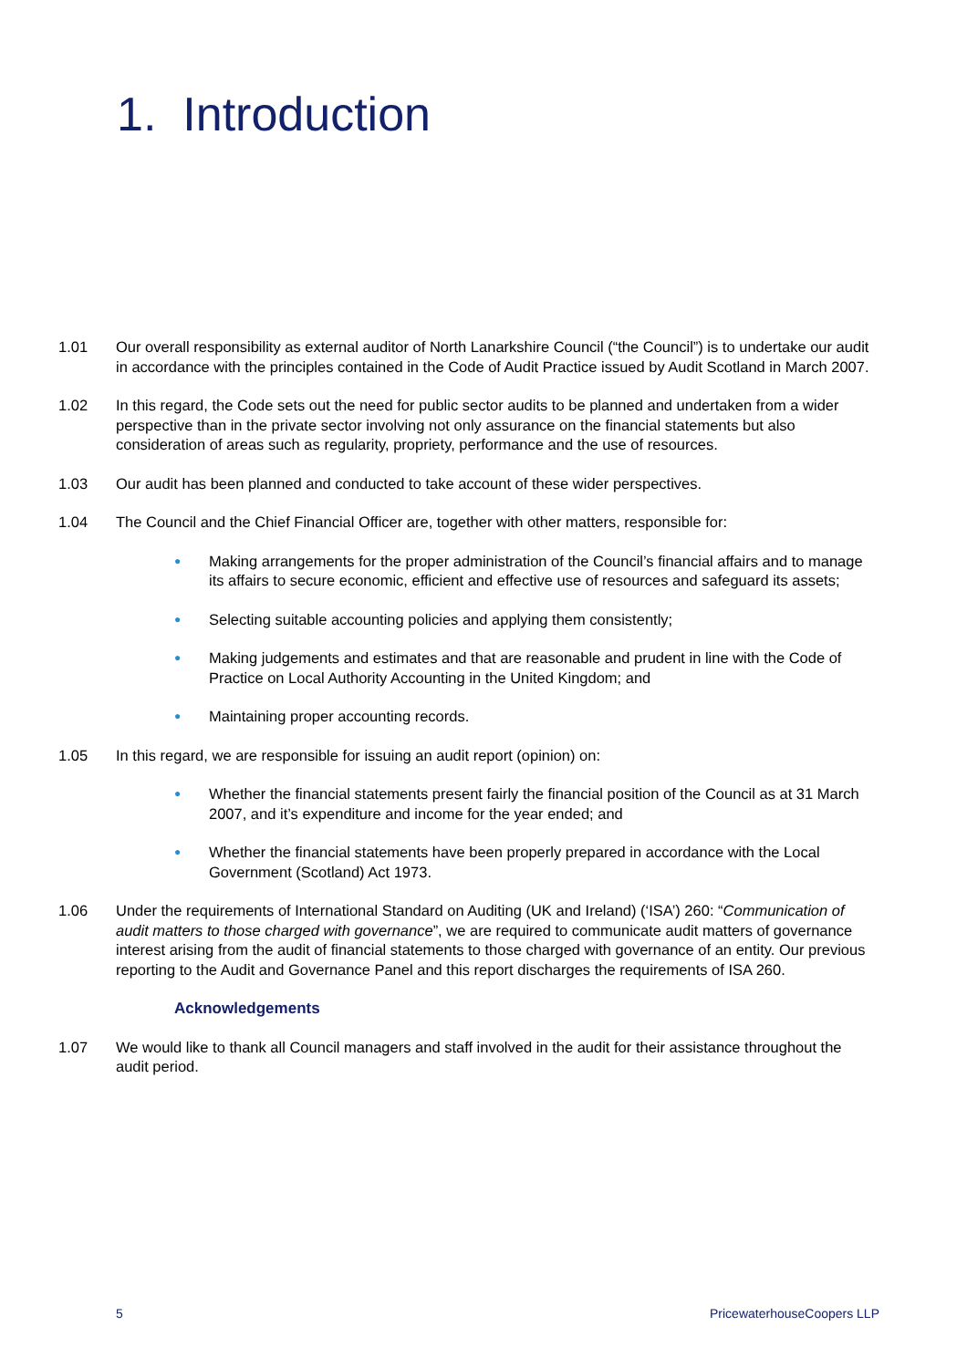1. Introduction
1.01 Our overall responsibility as external auditor of North Lanarkshire Council (“the Council”) is to undertake our audit in accordance with the principles contained in the Code of Audit Practice issued by Audit Scotland in March 2007.
1.02 In this regard, the Code sets out the need for public sector audits to be planned and undertaken from a wider perspective than in the private sector involving not only assurance on the financial statements but also consideration of areas such as regularity, propriety, performance and the use of resources.
1.03 Our audit has been planned and conducted to take account of these wider perspectives.
1.04 The Council and the Chief Financial Officer are, together with other matters, responsible for:
● Making arrangements for the proper administration of the Council’s financial affairs and to manage its affairs to secure economic, efficient and effective use of resources and safeguard its assets;
● Selecting suitable accounting policies and applying them consistently;
● Making judgements and estimates and that are reasonable and prudent in line with the Code of Practice on Local Authority Accounting in the United Kingdom; and
● Maintaining proper accounting records.
1.05 In this regard, we are responsible for issuing an audit report (opinion) on:
● Whether the financial statements present fairly the financial position of the Council as at 31 March 2007, and it’s expenditure and income for the year ended; and
● Whether the financial statements have been properly prepared in accordance with the Local Government (Scotland) Act 1973.
1.06 Under the requirements of International Standard on Auditing (UK and Ireland) (‘ISA’) 260: “Communication of audit matters to those charged with governance”, we are required to communicate audit matters of governance interest arising from the audit of financial statements to those charged with governance of an entity. Our previous reporting to the Audit and Governance Panel and this report discharges the requirements of ISA 260.
Acknowledgements
1.07 We would like to thank all Council managers and staff involved in the audit for their assistance throughout the audit period.
5 PricewaterhouseCoopers LLP